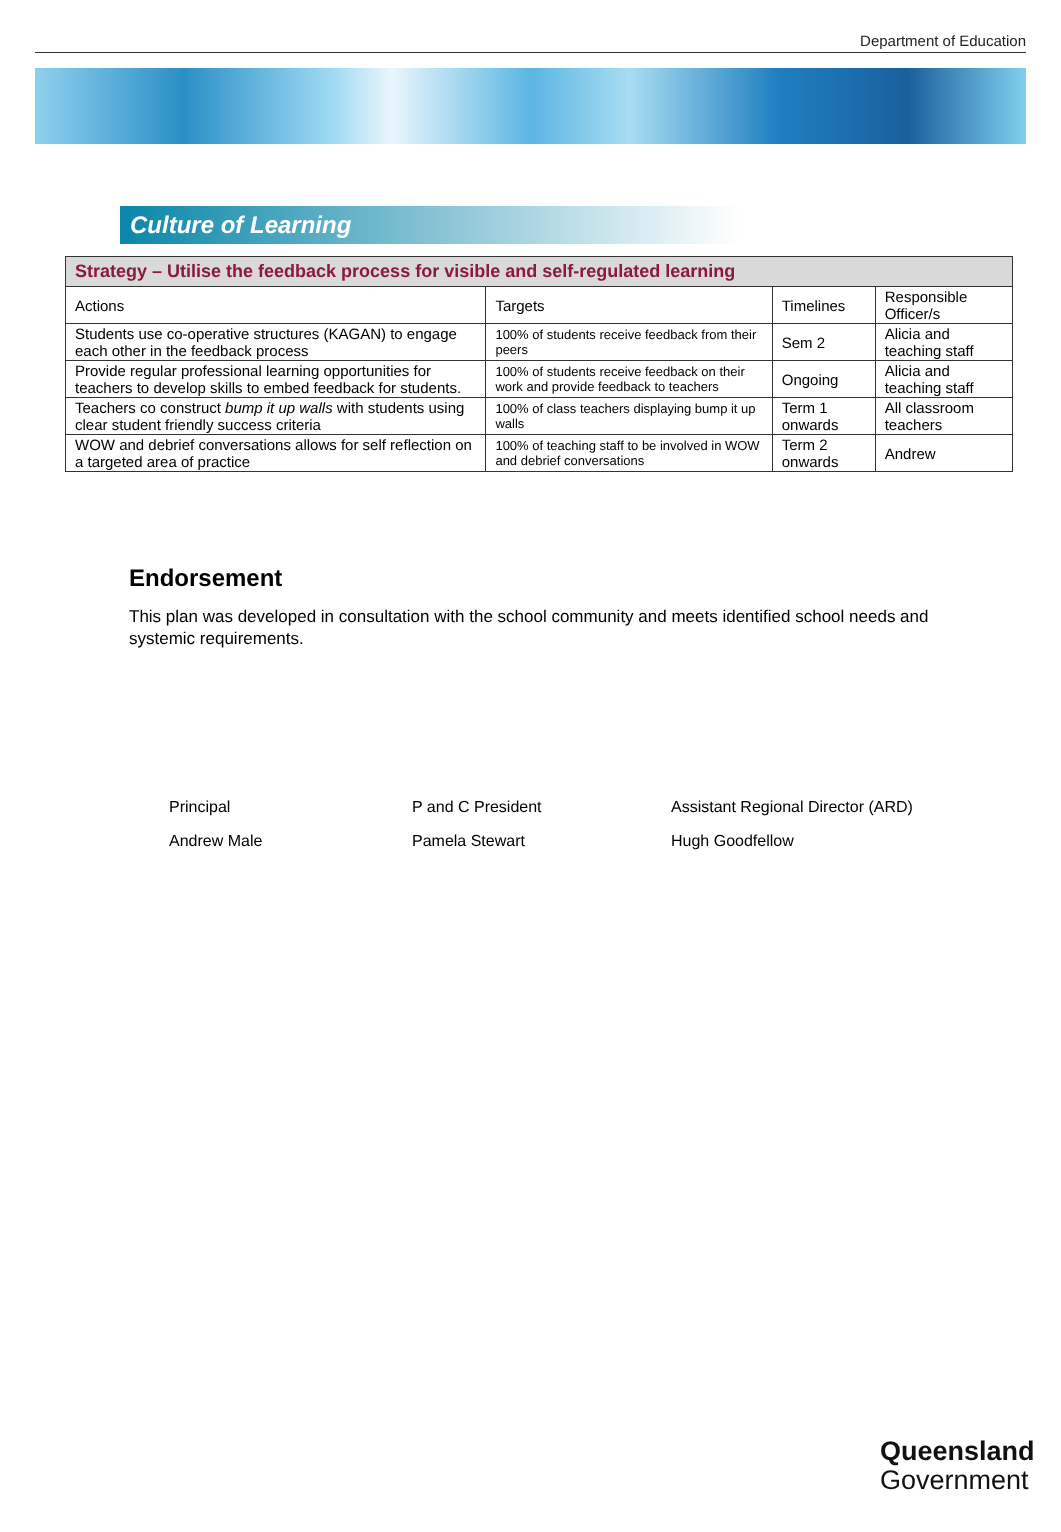Department of Education
Culture of Learning
| Strategy – Utilise the feedback process for visible and self-regulated learning | | | |
| --- | --- | --- | --- |
| Actions | Targets | Timelines | Responsible Officer/s |
| Students use co-operative structures (KAGAN) to engage each other in the feedback process | 100% of students receive feedback from their peers | Sem 2 | Alicia and teaching staff |
| Provide regular professional learning opportunities for teachers to develop skills to embed feedback for students. | 100% of students receive feedback on their work and provide feedback to teachers | Ongoing | Alicia and teaching staff |
| Teachers co construct bump it up walls with students using clear student friendly success criteria | 100% of class teachers displaying bump it up walls | Term 1 onwards | All classroom teachers |
| WOW and debrief conversations allows for self reflection on a targeted area of practice | 100% of teaching staff to be involved in WOW and debrief conversations | Term 2 onwards | Andrew |
Endorsement
This plan was developed in consultation with the school community and meets identified school needs and systemic requirements.
Principal
Andrew Male
P and C President
Pamela Stewart
Assistant Regional Director (ARD)
Hugh Goodfellow
Queensland
Government